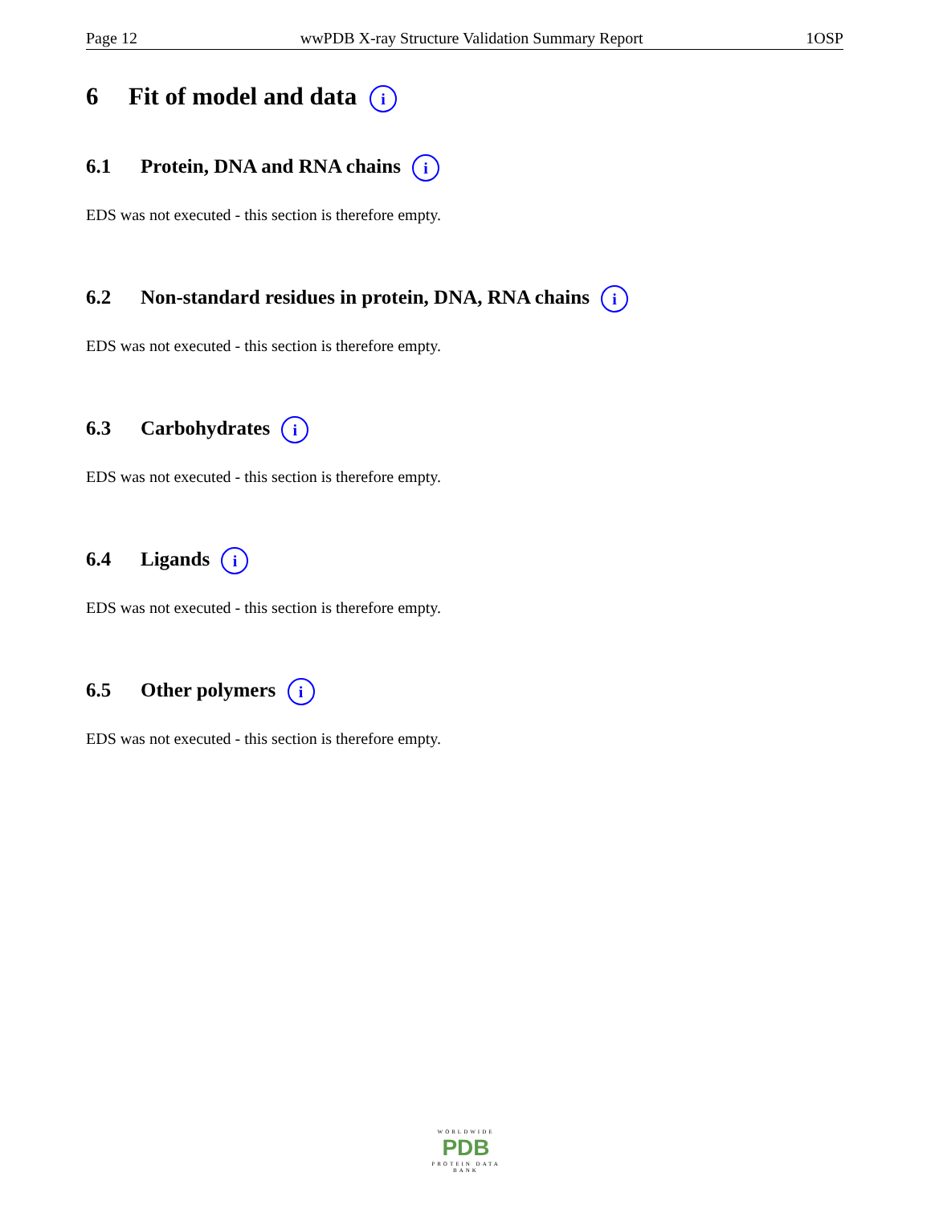Page 12 wwPDB X-ray Structure Validation Summary Report 1OSP
6 Fit of model and data i
6.1 Protein, DNA and RNA chains i
EDS was not executed - this section is therefore empty.
6.2 Non-standard residues in protein, DNA, RNA chains i
EDS was not executed - this section is therefore empty.
6.3 Carbohydrates i
EDS was not executed - this section is therefore empty.
6.4 Ligands i
EDS was not executed - this section is therefore empty.
6.5 Other polymers i
EDS was not executed - this section is therefore empty.
WORLDWIDE
PDB
PROTEIN DATA BANK